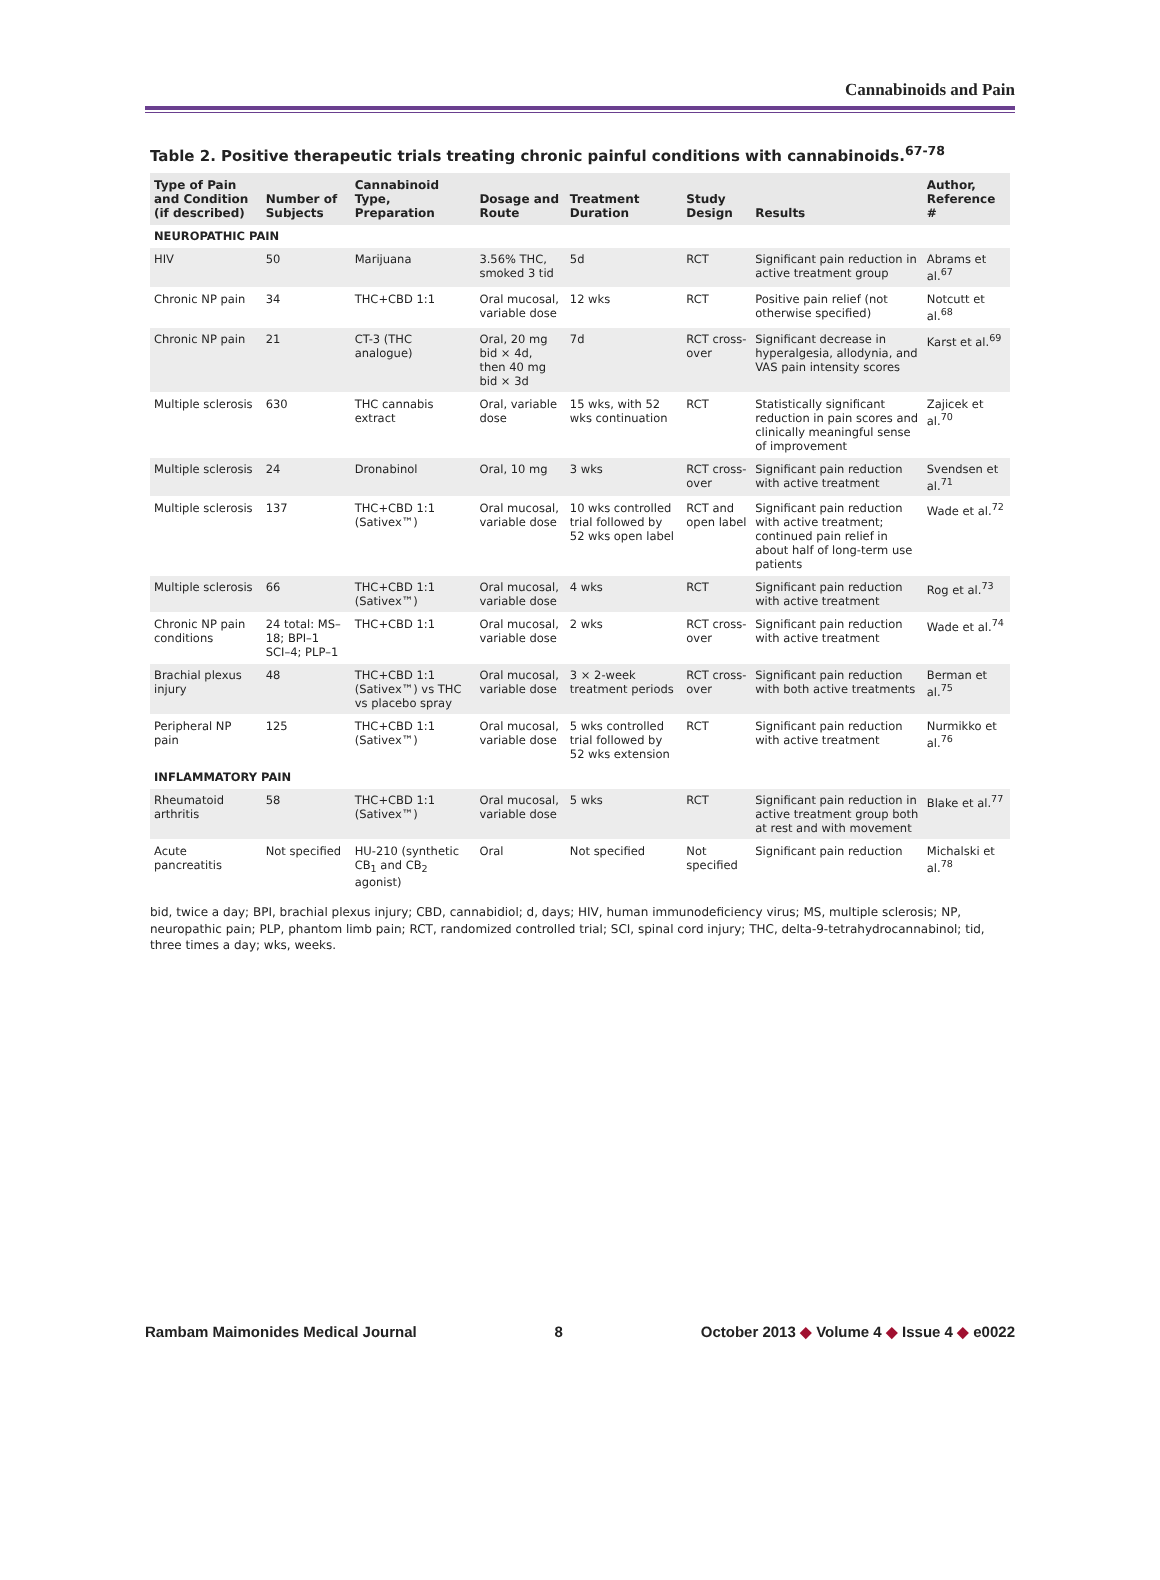Cannabinoids and Pain
Table 2. Positive therapeutic trials treating chronic painful conditions with cannabinoids.<sup>67-78</sup>
| Type of Pain and Condition (if described) | Number of Subjects | Cannabinoid Type, Preparation | Dosage and Route | Treatment Duration | Study Design | Results | Author, Reference # |
| --- | --- | --- | --- | --- | --- | --- | --- |
| NEUROPATHIC PAIN | | | | | | | |
| HIV | 50 | Marijuana | 3.56% THC, smoked 3 tid | 5d | RCT | Significant pain reduction in active treatment group | Abrams et al.<sup>67</sup> |
| Chronic NP pain | 34 | THC+CBD 1:1 | Oral mucosal, variable dose | 12 wks | RCT | Positive pain relief (not otherwise specified) | Notcutt et al.<sup>68</sup> |
| Chronic NP pain | 21 | CT-3 (THC analogue) | Oral, 20 mg bid × 4d, then 40 mg bid × 3d | 7d | RCT cross-over | Significant decrease in hyperalgesia, allodynia, and VAS pain intensity scores | Karst et al.<sup>69</sup> |
| Multiple sclerosis | 630 | THC cannabis extract | Oral, variable dose | 15 wks, with 52 wks continuation | RCT | Statistically significant reduction in pain scores and clinically meaningful sense of improvement | Zajicek et al.<sup>70</sup> |
| Multiple sclerosis | 24 | Dronabinol | Oral, 10 mg | 3 wks | RCT cross-over | Significant pain reduction with active treatment | Svendsen et al.<sup>71</sup> |
| Multiple sclerosis | 137 | THC+CBD 1:1 (Sativex™) | Oral mucosal, variable dose | 10 wks controlled trial followed by 52 wks open label | RCT and open label | Significant pain reduction with active treatment; continued pain relief in about half of long-term use patients | Wade et al.<sup>72</sup> |
| Multiple sclerosis | 66 | THC+CBD 1:1 (Sativex™) | Oral mucosal, variable dose | 4 wks | RCT | Significant pain reduction with active treatment | Rog et al.<sup>73</sup> |
| Chronic NP pain conditions | 24 total: MS–18; BPI–1 SCI–4; PLP–1 | THC+CBD 1:1 | Oral mucosal, variable dose | 2 wks | RCT cross-over | Significant pain reduction with active treatment | Wade et al.<sup>74</sup> |
| Brachial plexus injury | 48 | THC+CBD 1:1 (Sativex™) vs THC vs placebo spray | Oral mucosal, variable dose | 3 × 2-week treatment periods | RCT cross-over | Significant pain reduction with both active treatments | Berman et al.<sup>75</sup> |
| Peripheral NP pain | 125 | THC+CBD 1:1 (Sativex™) | Oral mucosal, variable dose | 5 wks controlled trial followed by 52 wks extension | RCT | Significant pain reduction with active treatment | Nurmikko et al.<sup>76</sup> |
| INFLAMMATORY PAIN | | | | | | | |
| Rheumatoid arthritis | 58 | THC+CBD 1:1 (Sativex™) | Oral mucosal, variable dose | 5 wks | RCT | Significant pain reduction in active treatment group both at rest and with movement | Blake et al.<sup>77</sup> |
| Acute pancreatitis | Not specified | HU-210 (synthetic CB<sub>1</sub> and CB<sub>2</sub> agonist) | Oral | Not specified | Not specified | Significant pain reduction | Michalski et al.<sup>78</sup> |
bid, twice a day; BPI, brachial plexus injury; CBD, cannabidiol; d, days; HIV, human immunodeficiency virus; MS, multiple sclerosis; NP, neuropathic pain; PLP, phantom limb pain; RCT, randomized controlled trial; SCI, spinal cord injury; THC, delta-9-tetrahydrocannabinol; tid, three times a day; wks, weeks.
Rambam Maimonides Medical Journal 8 October 2013 ◆ Volume 4 ◆ Issue 4 ◆ e0022